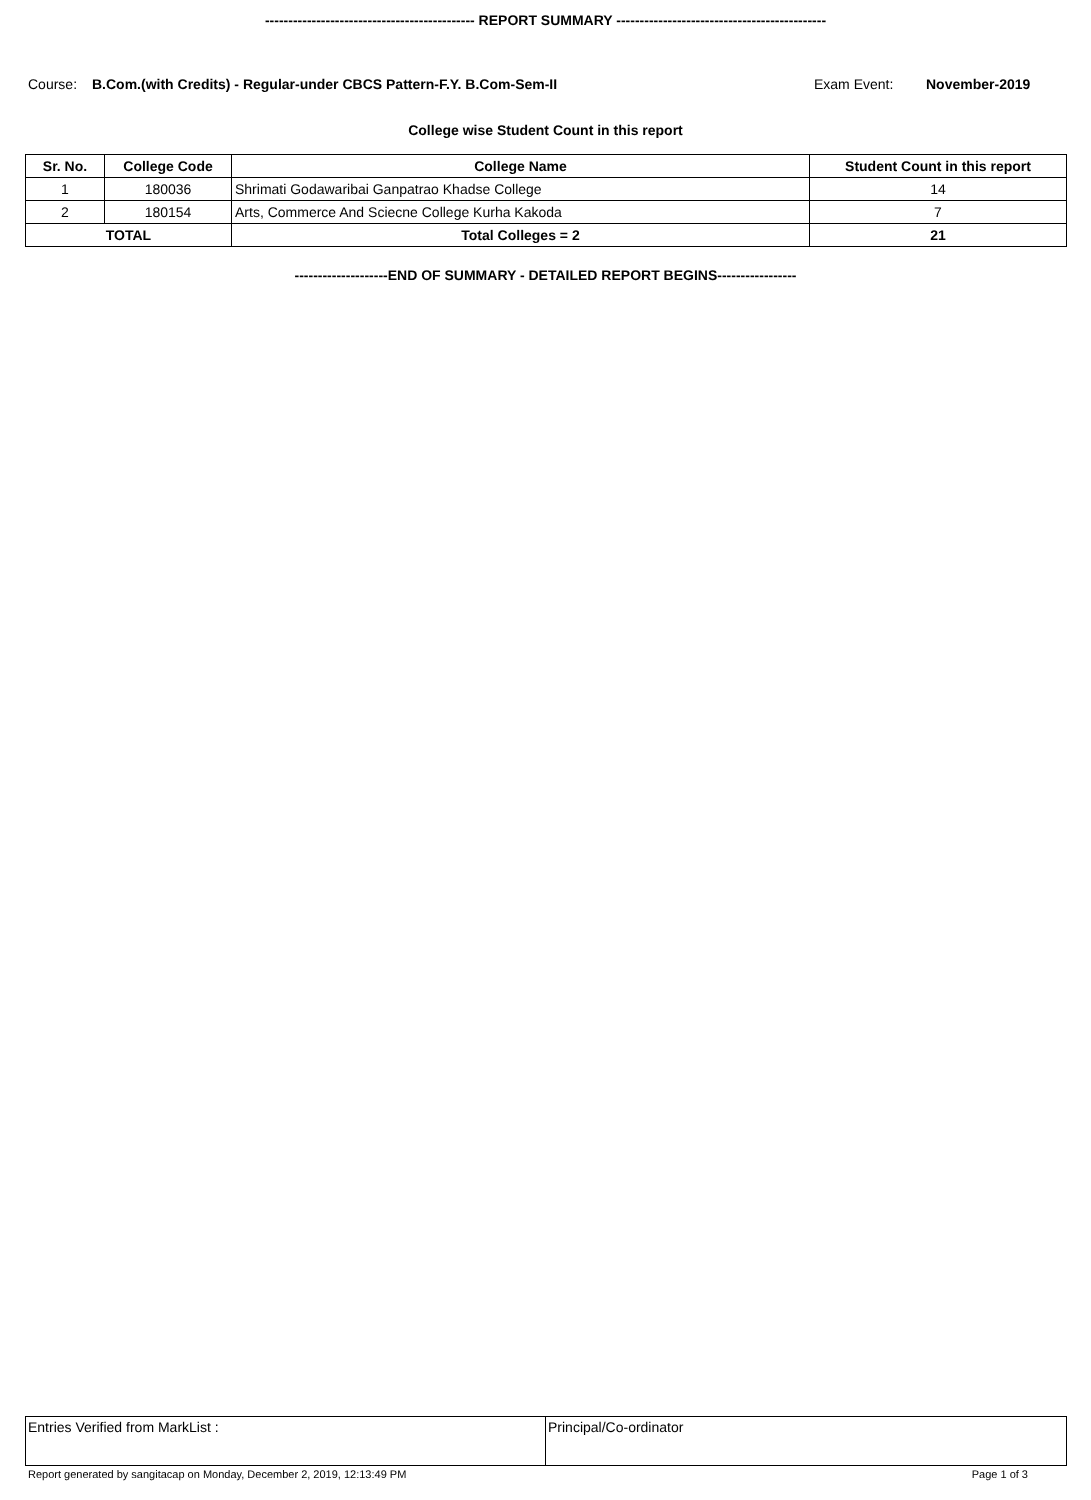--------------------------------------------- REPORT SUMMARY ---------------------------------------------
Course: B.Com.(with Credits) - Regular-under CBCS Pattern-F.Y. B.Com-Sem-II Exam Event: November-2019
College wise Student Count in this report
| Sr. No. | College Code | College Name | Student Count in this report |
| --- | --- | --- | --- |
| 1 | 180036 | Shrimati Godawaribai Ganpatrao Khadse College | 14 |
| 2 | 180154 | Arts, Commerce And Sciecne College Kurha Kakoda | 7 |
| TOTAL | | Total Colleges = 2 | 21 |
--------------------END OF SUMMARY - DETAILED REPORT BEGINS-----------------
| Entries Verified from MarkList : | Principal/Co-ordinator |
Report generated by sangitacap on Monday, December 2, 2019, 12:13:49 PM Page 1 of 3